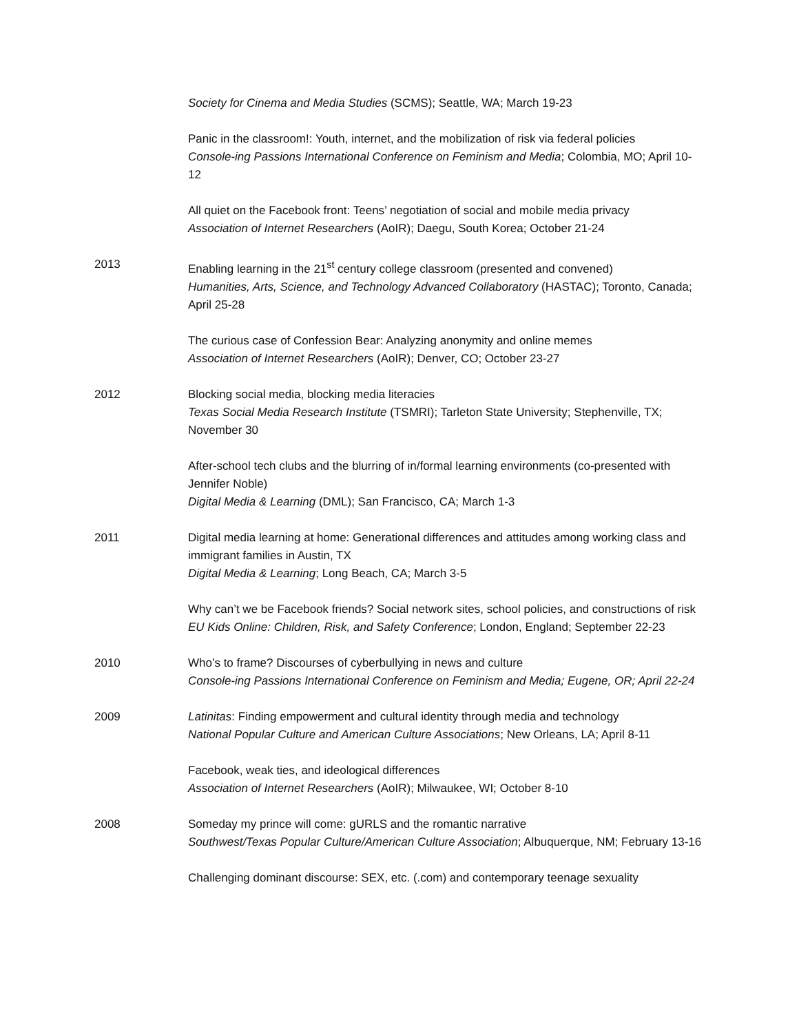Society for Cinema and Media Studies (SCMS); Seattle, WA; March 19-23
Panic in the classroom!: Youth, internet, and the mobilization of risk via federal policies
Console-ing Passions International Conference on Feminism and Media; Colombia, MO; April 10-12
All quiet on the Facebook front: Teens’ negotiation of social and mobile media privacy
Association of Internet Researchers (AoIR); Daegu, South Korea; October 21-24
2013 Enabling learning in the 21<sup>st</sup> century college classroom (presented and convened)
Humanities, Arts, Science, and Technology Advanced Collaboratory (HASTAC); Toronto, Canada; April 25-28
The curious case of Confession Bear: Analyzing anonymity and online memes
Association of Internet Researchers (AoIR); Denver, CO; October 23-27
2012 Blocking social media, blocking media literacies
Texas Social Media Research Institute (TSMRI); Tarleton State University; Stephenville, TX; November 30
After-school tech clubs and the blurring of in/formal learning environments (co-presented with Jennifer Noble)
Digital Media & Learning (DML); San Francisco, CA; March 1-3
2011 Digital media learning at home: Generational differences and attitudes among working class and immigrant families in Austin, TX
Digital Media & Learning; Long Beach, CA; March 3-5
Why can’t we be Facebook friends? Social network sites, school policies, and constructions of risk
EU Kids Online: Children, Risk, and Safety Conference; London, England; September 22-23
2010 Who’s to frame? Discourses of cyberbullying in news and culture
Console-ing Passions International Conference on Feminism and Media; Eugene, OR; April 22-24
2009 Latinitas: Finding empowerment and cultural identity through media and technology
National Popular Culture and American Culture Associations; New Orleans, LA; April 8-11
Facebook, weak ties, and ideological differences
Association of Internet Researchers (AoIR); Milwaukee, WI; October 8-10
2008 Someday my prince will come: gURLS and the romantic narrative
Southwest/Texas Popular Culture/American Culture Association; Albuquerque, NM; February 13-16
Challenging dominant discourse: SEX, etc. (.com) and contemporary teenage sexuality